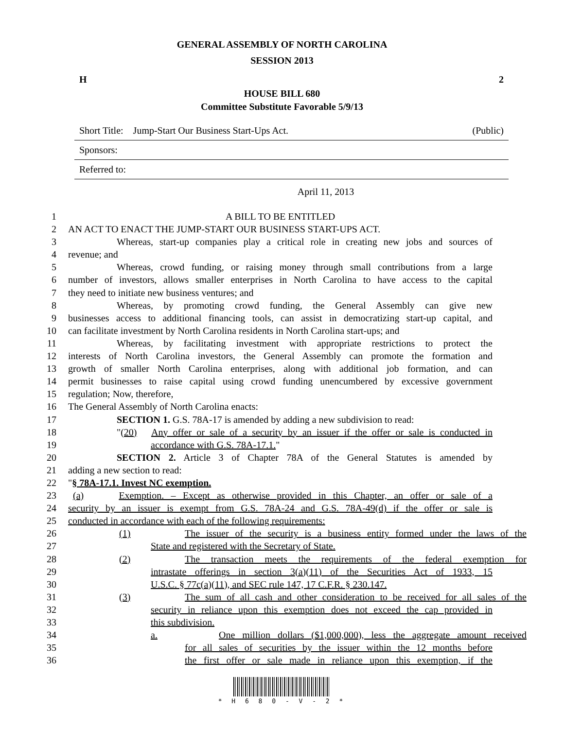GENERAL ASSEMBLY OF NORTH CAROLINA
SESSION 2013
H 2
HOUSE BILL 680
Committee Substitute Favorable 5/9/13
Short Title: Jump-Start Our Business Start-Ups Act. (Public)
Sponsors:
Referred to:
April 11, 2013
1 A BILL TO BE ENTITLED
2 AN ACT TO ENACT THE JUMP-START OUR BUSINESS START-UPS ACT.
3 Whereas, start-up companies play a critical role in creating new jobs and sources of
4 revenue; and
5 Whereas, crowd funding, or raising money through small contributions from a large
6 number of investors, allows smaller enterprises in North Carolina to have access to the capital
7 they need to initiate new business ventures; and
8 Whereas, by promoting crowd funding, the General Assembly can give new
9 businesses access to additional financing tools, can assist in democratizing start-up capital, and
10 can facilitate investment by North Carolina residents in North Carolina start-ups; and
11 Whereas, by facilitating investment with appropriate restrictions to protect the
12 interests of North Carolina investors, the General Assembly can promote the formation and
13 growth of smaller North Carolina enterprises, along with additional job formation, and can
14 permit businesses to raise capital using crowd funding unencumbered by excessive government
15 regulation; Now, therefore,
16 The General Assembly of North Carolina enacts:
17 SECTION 1. G.S. 78A-17 is amended by adding a new subdivision to read:
18 "(20) Any offer or sale of a security by an issuer if the offer or sale is conducted in
19 accordance with G.S. 78A-17.1."
20 SECTION 2. Article 3 of Chapter 78A of the General Statutes is amended by
21 adding a new section to read:
22 "§ 78A-17.1. Invest NC exemption.
23 (a) Exemption. – Except as otherwise provided in this Chapter, an offer or sale of a
24 security by an issuer is exempt from G.S. 78A-24 and G.S. 78A-49(d) if the offer or sale is
25 conducted in accordance with each of the following requirements:
26 (1) The issuer of the security is a business entity formed under the laws of the
27 State and registered with the Secretary of State.
28 (2) The transaction meets the requirements of the federal exemption for
29 intrastate offerings in section 3(a)(11) of the Securities Act of 1933, 15
30 U.S.C. § 77c(a)(11), and SEC rule 147, 17 C.F.R. § 230.147.
31 (3) The sum of all cash and other consideration to be received for all sales of the
32 security in reliance upon this exemption does not exceed the cap provided in
33 this subdivision.
34 a. One million dollars ($1,000,000), less the aggregate amount received
35 for all sales of securities by the issuer within the 12 months before
36 the first offer or sale made in reliance upon this exemption, if the
* H 6 8 0 - V - 2 *